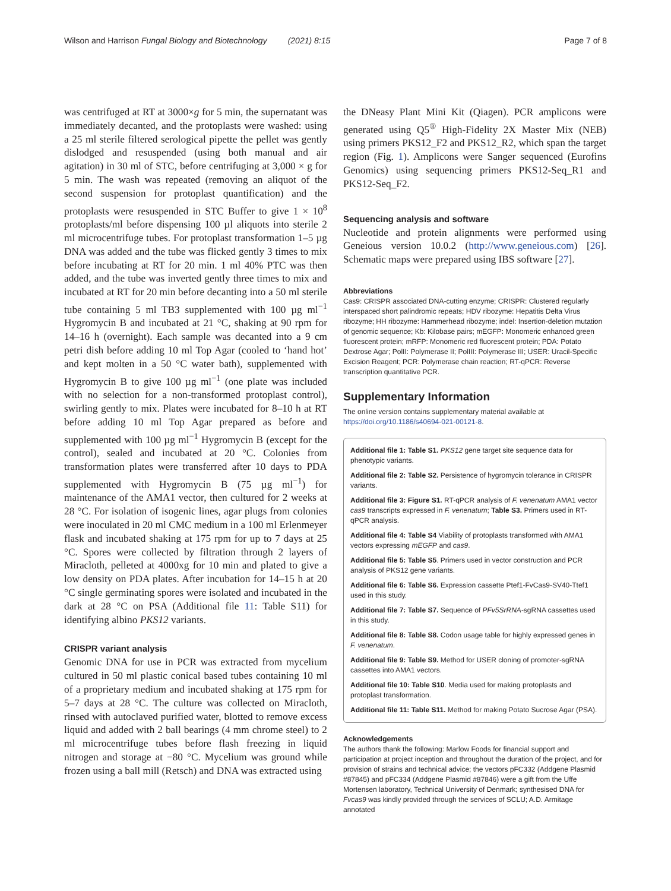Wilson and Harrison Fungal Biology and Biotechnology (2021) 8:15
Page 7 of 8
was centrifuged at RT at 3000×g for 5 min, the supernatant was immediately decanted, and the protoplasts were washed: using a 25 ml sterile filtered serological pipette the pellet was gently dislodged and resuspended (using both manual and air agitation) in 30 ml of STC, before centrifuging at 3,000 × g for 5 min. The wash was repeated (removing an aliquot of the second suspension for protoplast quantification) and the protoplasts were resuspended in STC Buffer to give 1 × 10<sup>8</sup> protoplasts/ml before dispensing 100 µl aliquots into sterile 2 ml microcentrifuge tubes. For protoplast transformation 1–5 µg DNA was added and the tube was flicked gently 3 times to mix before incubating at RT for 20 min. 1 ml 40% PTC was then added, and the tube was inverted gently three times to mix and incubated at RT for 20 min before decanting into a 50 ml sterile tube containing 5 ml TB3 supplemented with 100 µg ml<sup>−1</sup> Hygromycin B and incubated at 21 °C, shaking at 90 rpm for 14–16 h (overnight). Each sample was decanted into a 9 cm petri dish before adding 10 ml Top Agar (cooled to ‘hand hot’ and kept molten in a 50 °C water bath), supplemented with Hygromycin B to give 100 µg ml<sup>−1</sup> (one plate was included with no selection for a non-transformed protoplast control), swirling gently to mix. Plates were incubated for 8–10 h at RT before adding 10 ml Top Agar prepared as before and supplemented with 100 µg ml<sup>−1</sup> Hygromycin B (except for the control), sealed and incubated at 20 °C. Colonies from transformation plates were transferred after 10 days to PDA supplemented with Hygromycin B (75 µg ml<sup>−1</sup>) for maintenance of the AMA1 vector, then cultured for 2 weeks at 28 °C. For isolation of isogenic lines, agar plugs from colonies were inoculated in 20 ml CMC medium in a 100 ml Erlenmeyer flask and incubated shaking at 175 rpm for up to 7 days at 25 °C. Spores were collected by filtration through 2 layers of Miracloth, pelleted at 4000xg for 10 min and plated to give a low density on PDA plates. After incubation for 14–15 h at 20 °C single germinating spores were isolated and incubated in the dark at 28 °C on PSA (Additional file 11: Table S11) for identifying albino PKS12 variants.
CRISPR variant analysis
Genomic DNA for use in PCR was extracted from mycelium cultured in 50 ml plastic conical based tubes containing 10 ml of a proprietary medium and incubated shaking at 175 rpm for 5–7 days at 28 °C. The culture was collected on Miracloth, rinsed with autoclaved purified water, blotted to remove excess liquid and added with 2 ball bearings (4 mm chrome steel) to 2 ml microcentrifuge tubes before flash freezing in liquid nitrogen and storage at −80 °C. Mycelium was ground while frozen using a ball mill (Retsch) and DNA was extracted using
the DNeasy Plant Mini Kit (Qiagen). PCR amplicons were generated using Q5<sup>®</sup> High-Fidelity 2X Master Mix (NEB) using primers PKS12_F2 and PKS12_R2, which span the target region (Fig. 1). Amplicons were Sanger sequenced (Eurofins Genomics) using sequencing primers PKS12-Seq_R1 and PKS12-Seq_F2.
Sequencing analysis and software
Nucleotide and protein alignments were performed using Geneious version 10.0.2 (http://www.geneious.com) [26]. Schematic maps were prepared using IBS software [27].
Abbreviations
Cas9: CRISPR associated DNA-cutting enzyme; CRISPR: Clustered regularly interspaced short palindromic repeats; HDV ribozyme: Hepatitis Delta Virus ribozyme; HH ribozyme: Hammerhead ribozyme; indel: Insertion-deletion mutation of genomic sequence; Kb: Kilobase pairs; mEGFP: Monomeric enhanced green fluorescent protein; mRFP: Monomeric red fluorescent protein; PDA: Potato Dextrose Agar; PolII: Polymerase II; PolIII: Polymerase III; USER: Uracil-Specific Excision Reagent; PCR: Polymerase chain reaction; RT-qPCR: Reverse transcription quantitative PCR.
Supplementary Information
The online version contains supplementary material available at https://doi.org/10.1186/s40694-021-00121-8.
Additional file 1: Table S1. PKS12 gene target site sequence data for phenotypic variants.
Additional file 2: Table S2. Persistence of hygromycin tolerance in CRISPR variants.
Additional file 3: Figure S1. RT-qPCR analysis of F. venenatum AMA1 vector cas9 transcripts expressed in F. venenatum; Table S3. Primers used in RT-qPCR analysis.
Additional file 4: Table S4 Viability of protoplasts transformed with AMA1 vectors expressing mEGFP and cas9.
Additional file 5: Table S5. Primers used in vector construction and PCR analysis of PKS12 gene variants.
Additional file 6: Table S6. Expression cassette Ptef1-FvCas9-SV40-Ttef1 used in this study.
Additional file 7: Table S7. Sequence of PFv5SrRNA-sgRNA cassettes used in this study.
Additional file 8: Table S8. Codon usage table for highly expressed genes in F. venenatum.
Additional file 9: Table S9. Method for USER cloning of promoter-sgRNA cassettes into AMA1 vectors.
Additional file 10: Table S10. Media used for making protoplasts and protoplast transformation.
Additional file 11: Table S11. Method for making Potato Sucrose Agar (PSA).
Acknowledgements
The authors thank the following: Marlow Foods for financial support and participation at project inception and throughout the duration of the project, and for provision of strains and technical advice; the vectors pFC332 (Addgene Plasmid #87845) and pFC334 (Addgene Plasmid #87846) were a gift from the Uffe Mortensen laboratory, Technical University of Denmark; synthesised DNA for Fvcas9 was kindly provided through the services of SCLU; A.D. Armitage annotated